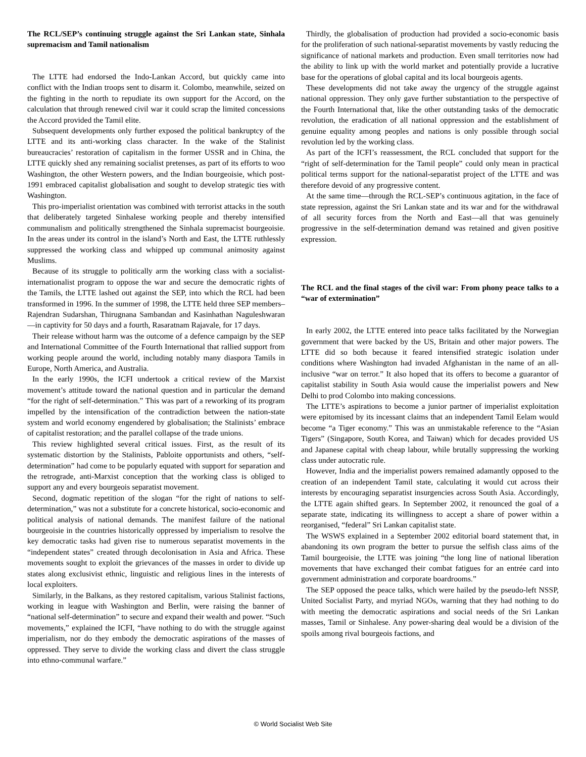The RCL/SEP’s continuing struggle against the Sri Lankan state, Sinhala supremacism and Tamil nationalism
The LTTE had endorsed the Indo-Lankan Accord, but quickly came into conflict with the Indian troops sent to disarm it. Colombo, meanwhile, seized on the fighting in the north to repudiate its own support for the Accord, on the calculation that through renewed civil war it could scrap the limited concessions the Accord provided the Tamil elite.
Subsequent developments only further exposed the political bankruptcy of the LTTE and its anti-working class character. In the wake of the Stalinist bureaucracies’ restoration of capitalism in the former USSR and in China, the LTTE quickly shed any remaining socialist pretenses, as part of its efforts to woo Washington, the other Western powers, and the Indian bourgeoisie, which post-1991 embraced capitalist globalisation and sought to develop strategic ties with Washington.
This pro-imperialist orientation was combined with terrorist attacks in the south that deliberately targeted Sinhalese working people and thereby intensified communalism and politically strengthened the Sinhala supremacist bourgeoisie. In the areas under its control in the island’s North and East, the LTTE ruthlessly suppressed the working class and whipped up communal animosity against Muslims.
Because of its struggle to politically arm the working class with a socialist-internationalist program to oppose the war and secure the democratic rights of the Tamils, the LTTE lashed out against the SEP, into which the RCL had been transformed in 1996. In the summer of 1998, the LTTE held three SEP members–Rajendran Sudarshan, Thirugnana Sambandan and Kasinhathan Naguleshwaran—in captivity for 50 days and a fourth, Rasaratnam Rajavale, for 17 days.
Their release without harm was the outcome of a defence campaign by the SEP and International Committee of the Fourth International that rallied support from working people around the world, including notably many diaspora Tamils in Europe, North America, and Australia.
In the early 1990s, the ICFI undertook a critical review of the Marxist movement’s attitude toward the national question and in particular the demand “for the right of self-determination.” This was part of a reworking of its program impelled by the intensification of the contradiction between the nation-state system and world economy engendered by globalisation; the Stalinists’ embrace of capitalist restoration; and the parallel collapse of the trade unions.
This review highlighted several critical issues. First, as the result of its systematic distortion by the Stalinists, Pabloite opportunists and others, “self-determination” had come to be popularly equated with support for separation and the retrograde, anti-Marxist conception that the working class is obliged to support any and every bourgeois separatist movement.
Second, dogmatic repetition of the slogan “for the right of nations to self-determination,” was not a substitute for a concrete historical, socio-economic and political analysis of national demands. The manifest failure of the national bourgeoisie in the countries historically oppressed by imperialism to resolve the key democratic tasks had given rise to numerous separatist movements in the “independent states” created through decolonisation in Asia and Africa. These movements sought to exploit the grievances of the masses in order to divide up states along exclusivist ethnic, linguistic and religious lines in the interests of local exploiters.
Similarly, in the Balkans, as they restored capitalism, various Stalinist factions, working in league with Washington and Berlin, were raising the banner of “national self-determination” to secure and expand their wealth and power. “Such movements,” explained the ICFI, “have nothing to do with the struggle against imperialism, nor do they embody the democratic aspirations of the masses of oppressed. They serve to divide the working class and divert the class struggle into ethno-communal warfare.”
Thirdly, the globalisation of production had provided a socio-economic basis for the proliferation of such national-separatist movements by vastly reducing the significance of national markets and production. Even small territories now had the ability to link up with the world market and potentially provide a lucrative base for the operations of global capital and its local bourgeois agents.
These developments did not take away the urgency of the struggle against national oppression. They only gave further substantiation to the perspective of the Fourth International that, like the other outstanding tasks of the democratic revolution, the eradication of all national oppression and the establishment of genuine equality among peoples and nations is only possible through social revolution led by the working class.
As part of the ICFI’s reassessment, the RCL concluded that support for the “right of self-determination for the Tamil people” could only mean in practical political terms support for the national-separatist project of the LTTE and was therefore devoid of any progressive content.
At the same time—through the RCL-SEP’s continuous agitation, in the face of state repression, against the Sri Lankan state and its war and for the withdrawal of all security forces from the North and East—all that was genuinely progressive in the self-determination demand was retained and given positive expression.
The RCL and the final stages of the civil war: From phony peace talks to a “war of extermination”
In early 2002, the LTTE entered into peace talks facilitated by the Norwegian government that were backed by the US, Britain and other major powers. The LTTE did so both because it feared intensified strategic isolation under conditions where Washington had invaded Afghanistan in the name of an all-inclusive “war on terror.” It also hoped that its offers to become a guarantor of capitalist stability in South Asia would cause the imperialist powers and New Delhi to prod Colombo into making concessions.
The LTTE’s aspirations to become a junior partner of imperialist exploitation were epitomised by its incessant claims that an independent Tamil Eelam would become “a Tiger economy.” This was an unmistakable reference to the “Asian Tigers” (Singapore, South Korea, and Taiwan) which for decades provided US and Japanese capital with cheap labour, while brutally suppressing the working class under autocratic rule.
However, India and the imperialist powers remained adamantly opposed to the creation of an independent Tamil state, calculating it would cut across their interests by encouraging separatist insurgencies across South Asia. Accordingly, the LTTE again shifted gears. In September 2002, it renounced the goal of a separate state, indicating its willingness to accept a share of power within a reorganised, “federal” Sri Lankan capitalist state.
The WSWS explained in a September 2002 editorial board statement that, in abandoning its own program the better to pursue the selfish class aims of the Tamil bourgeoisie, the LTTE was joining “the long line of national liberation movements that have exchanged their combat fatigues for an entrée card into government administration and corporate boardrooms.”
The SEP opposed the peace talks, which were hailed by the pseudo-left NSSP, United Socialist Party, and myriad NGOs, warning that they had nothing to do with meeting the democratic aspirations and social needs of the Sri Lankan masses, Tamil or Sinhalese. Any power-sharing deal would be a division of the spoils among rival bourgeois factions, and
© World Socialist Web Site